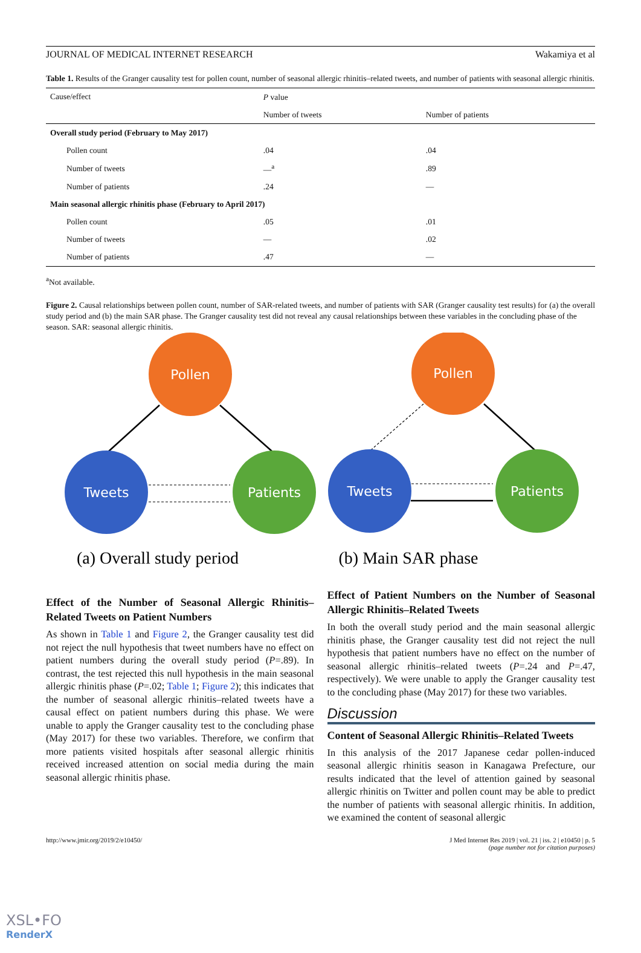JOURNAL OF MEDICAL INTERNET RESEARCH Wakamiya et al
Table 1. Results of the Granger causality test for pollen count, number of seasonal allergic rhinitis–related tweets, and number of patients with seasonal allergic rhinitis.
| Cause/effect | P value | |
| --- | --- | --- |
| | Number of tweets | Number of patients |
| Overall study period (February to May 2017) | | |
| Pollen count | .04 | .04 |
| Number of tweets | —<sup>a</sup> | .89 |
| Number of patients | .24 | — |
| Main seasonal allergic rhinitis phase (February to April 2017) | | |
| Pollen count | .05 | .01 |
| Number of tweets | — | .02 |
| Number of patients | .47 | — |
<sup>a</sup> Not available.
Figure 2. Causal relationships between pollen count, number of SAR-related tweets, and number of patients with SAR (Granger causality test results) for (a) the overall study period and (b) the main SAR phase. The Granger causality test did not reveal any causal relationships between these variables in the concluding phase of the season. SAR: seasonal allergic rhinitis.
Pollen
Tweets
Patients
Pollen
Tweets
Patients
(a) Overall study period
(b) Main SAR phase
Effect of the Number of Seasonal Allergic Rhinitis–Related Tweets on Patient Numbers
As shown in Table 1 and Figure 2, the Granger causality test did not reject the null hypothesis that tweet numbers have no effect on patient numbers during the overall study period (P=.89). In contrast, the test rejected this null hypothesis in the main seasonal allergic rhinitis phase (P=.02; Table 1; Figure 2); this indicates that the number of seasonal allergic rhinitis–related tweets have a causal effect on patient numbers during this phase. We were unable to apply the Granger causality test to the concluding phase (May 2017) for these two variables. Therefore, we confirm that more patients visited hospitals after seasonal allergic rhinitis received increased attention on social media during the main seasonal allergic rhinitis phase.
Effect of Patient Numbers on the Number of Seasonal Allergic Rhinitis–Related Tweets
In both the overall study period and the main seasonal allergic rhinitis phase, the Granger causality test did not reject the null hypothesis that patient numbers have no effect on the number of seasonal allergic rhinitis–related tweets (P=.24 and P=.47, respectively). We were unable to apply the Granger causality test to the concluding phase (May 2017) for these two variables.
Discussion
Content of Seasonal Allergic Rhinitis–Related Tweets
In this analysis of the 2017 Japanese cedar pollen-induced seasonal allergic rhinitis season in Kanagawa Prefecture, our results indicated that the level of attention gained by seasonal allergic rhinitis on Twitter and pollen count may be able to predict the number of patients with seasonal allergic rhinitis. In addition, we examined the content of seasonal allergic
http://www.jmir.org/2019/2/e10450/ J Med Internet Res 2019 | vol. 21 | iss. 2 | e10450 | p. 5
(page number not for citation purposes)
XSL•FO
RenderX